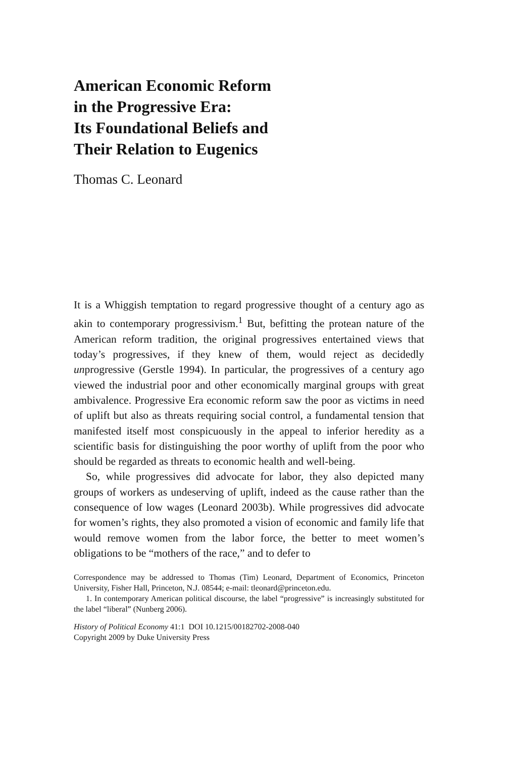American Economic Reform
in the Progressive Era:
Its Foundational Beliefs and
Their Relation to Eugenics
Thomas C. Leonard
It is a Whiggish temptation to regard progressive thought of a century ago as akin to contemporary progressivism.<sup>1</sup> But, befitting the protean nature of the American reform tradition, the original progressives entertained views that today’s progressives, if they knew of them, would reject as decidedly unprogressive (Gerstle 1994). In particular, the progressives of a century ago viewed the industrial poor and other economically marginal groups with great ambivalence. Progressive Era economic reform saw the poor as victims in need of uplift but also as threats requiring social control, a fundamental tension that manifested itself most conspicuously in the appeal to inferior heredity as a scientific basis for distinguishing the poor worthy of uplift from the poor who should be regarded as threats to economic health and well-being.
So, while progressives did advocate for labor, they also depicted many groups of workers as undeserving of uplift, indeed as the cause rather than the consequence of low wages (Leonard 2003b). While progressives did advocate for women’s rights, they also promoted a vision of economic and family life that would remove women from the labor force, the better to meet women’s obligations to be “mothers of the race,” and to defer to
Correspondence may be addressed to Thomas (Tim) Leonard, Department of Economics, Princeton University, Fisher Hall, Princeton, N.J. 08544; e-mail: tleonard@princeton.edu.
1. In contemporary American political discourse, the label “progressive” is increasingly substituted for the label “liberal” (Nunberg 2006).
History of Political Economy 41:1 DOI 10.1215/00182702-2008-040
Copyright 2009 by Duke University Press